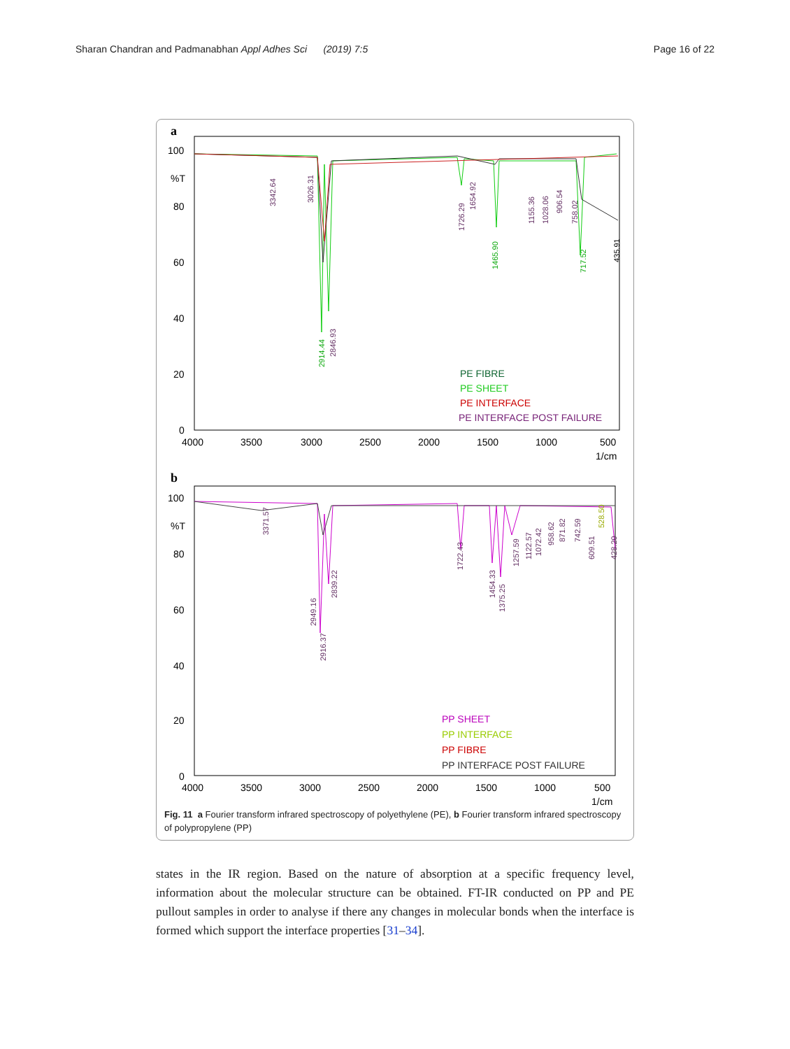Sharan Chandran and Padmanabhan Appl Adhes Sci (2019) 7:5 Page 16 of 22
a
100
%T
80
60
40
20
0
4000
3500
3000
2500
2000
1500
1000
500
1/cm
3342.64
3026.31
1726.29
1654.92
1155.36
1028.06
906.54
758.02
2914.44
2846.93
1465.90
717.52
435.91
PE FIBRE
PE SHEET
PE INTERFACE
PE INTERFACE POST FAILURE
b
100
%T
80
60
40
20
0
4000
3500
3000
2500
2000
1500
1000
500
1/cm
3371.57
2949.16
2916.37
2839.22
1722.43
1454.33
1375.25
1257.59
1122.57
1072.42
958.62
871.82
742.59
609.51
528.50
428.20
PP SHEET
PP INTERFACE
PP FIBRE
PP INTERFACE POST FAILURE
Fig. 11 a Fourier transform infrared spectroscopy of polyethylene (PE), b Fourier transform infrared spectroscopy of polypropylene (PP)
states in the IR region. Based on the nature of absorption at a specific frequency level, information about the molecular structure can be obtained. FT-IR conducted on PP and PE pullout samples in order to analyse if there any changes in molecular bonds when the interface is formed which support the interface properties [31–34].